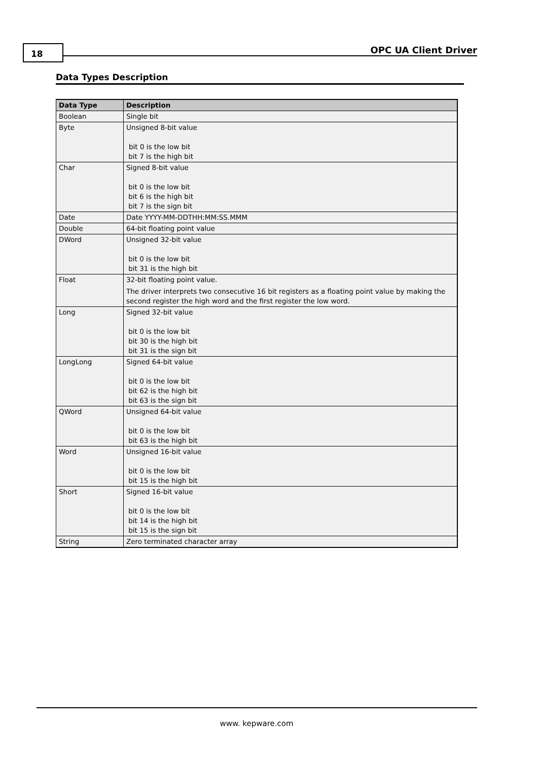18 OPC UA Client Driver
Data Types Description
| Data Type | Description |
| --- | --- |
| Boolean | Single bit |
| Byte | Unsigned 8-bit value bit 0 is the low bit bit 7 is the high bit |
| Char | Signed 8-bit value bit 0 is the low bit bit 6 is the high bit bit 7 is the sign bit |
| Date | Date YYYY-MM-DDTHH:MM:SS.MMM |
| Double | 64-bit floating point value |
| DWord | Unsigned 32-bit value bit 0 is the low bit bit 31 is the high bit |
| Float | 32-bit floating point value. The driver interprets two consecutive 16 bit registers as a floating point value by making the second register the high word and the first register the low word. |
| Long | Signed 32-bit value bit 0 is the low bit bit 30 is the high bit bit 31 is the sign bit |
| LongLong | Signed 64-bit value bit 0 is the low bit bit 62 is the high bit bit 63 is the sign bit |
| QWord | Unsigned 64-bit value bit 0 is the low bit bit 63 is the high bit |
| Word | Unsigned 16-bit value bit 0 is the low bit bit 15 is the high bit |
| Short | Signed 16-bit value bit 0 is the low bit bit 14 is the high bit bit 15 is the sign bit |
| String | Zero terminated character array |
www. kepware.com